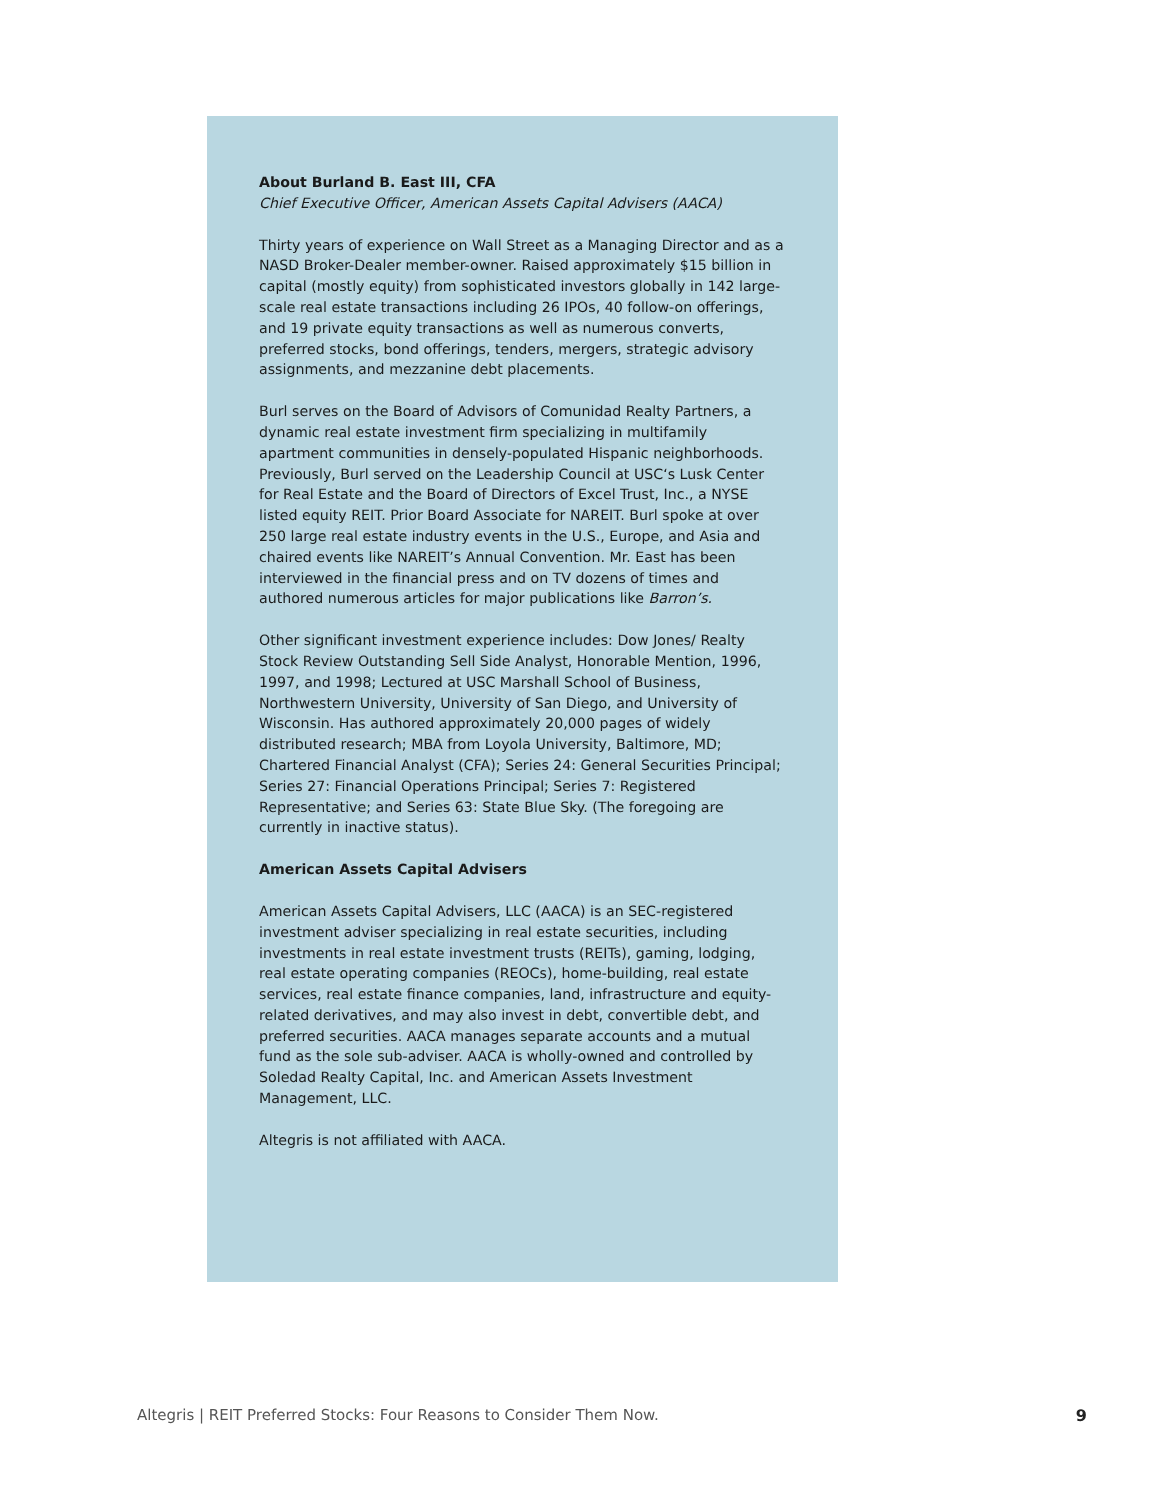About Burland B. East III, CFA
Chief Executive Officer, American Assets Capital Advisers (AACA)
Thirty years of experience on Wall Street as a Managing Director and as a NASD Broker-Dealer member-owner. Raised approximately $15 billion in capital (mostly equity) from sophisticated investors globally in 142 large-scale real estate transactions including 26 IPOs, 40 follow-on offerings, and 19 private equity transactions as well as numerous converts, preferred stocks, bond offerings, tenders, mergers, strategic advisory assignments, and mezzanine debt placements.
Burl serves on the Board of Advisors of Comunidad Realty Partners, a dynamic real estate investment firm specializing in multifamily apartment communities in densely-populated Hispanic neighborhoods. Previously, Burl served on the Leadership Council at USC‘s Lusk Center for Real Estate and the Board of Directors of Excel Trust, Inc., a NYSE listed equity REIT. Prior Board Associate for NAREIT. Burl spoke at over 250 large real estate industry events in the U.S., Europe, and Asia and chaired events like NAREIT’s Annual Convention. Mr. East has been interviewed in the financial press and on TV dozens of times and authored numerous articles for major publications like Barron’s.
Other significant investment experience includes: Dow Jones/ Realty Stock Review Outstanding Sell Side Analyst, Honorable Mention, 1996, 1997, and 1998; Lectured at USC Marshall School of Business, Northwestern University, University of San Diego, and University of Wisconsin. Has authored approximately 20,000 pages of widely distributed research; MBA from Loyola University, Baltimore, MD; Chartered Financial Analyst (CFA); Series 24: General Securities Principal; Series 27: Financial Operations Principal; Series 7: Registered Representative; and Series 63: State Blue Sky. (The foregoing are currently in inactive status).
American Assets Capital Advisers
American Assets Capital Advisers, LLC (AACA) is an SEC-registered investment adviser specializing in real estate securities, including investments in real estate investment trusts (REITs), gaming, lodging, real estate operating companies (REOCs), home-building, real estate services, real estate finance companies, land, infrastructure and equity-related derivatives, and may also invest in debt, convertible debt, and preferred securities. AACA manages separate accounts and a mutual fund as the sole sub-adviser. AACA is wholly-owned and controlled by Soledad Realty Capital, Inc. and American Assets Investment Management, LLC.
Altegris is not affiliated with AACA.
Altegris | REIT Preferred Stocks: Four Reasons to Consider Them Now. 9